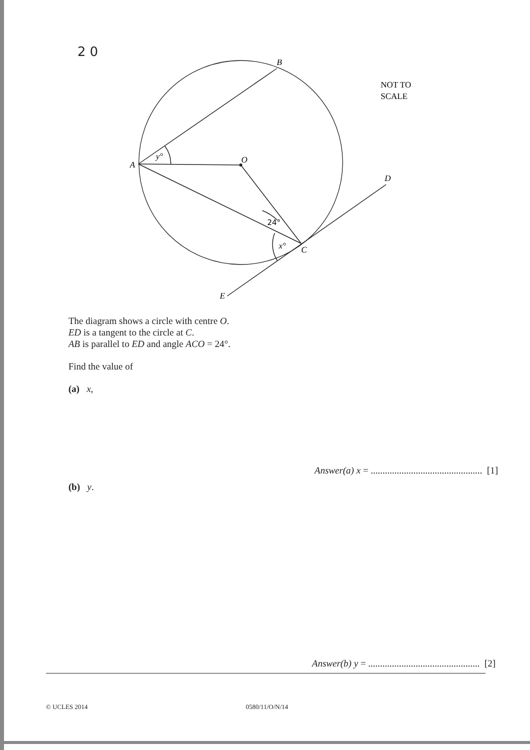2 0
B
A
O
D
C
E
y°
x°
24°
NOT TO
SCALE
The diagram shows a circle with centre O.
ED is a tangent to the circle at C.
AB is parallel to ED and angle ACO = 24°.
Find the value of
(a) x,
Answer(a) x = ............................................... [1]
(b) y.
Answer(b) y = ............................................... [2]
© UCLES 2014 0580/11/O/N/14